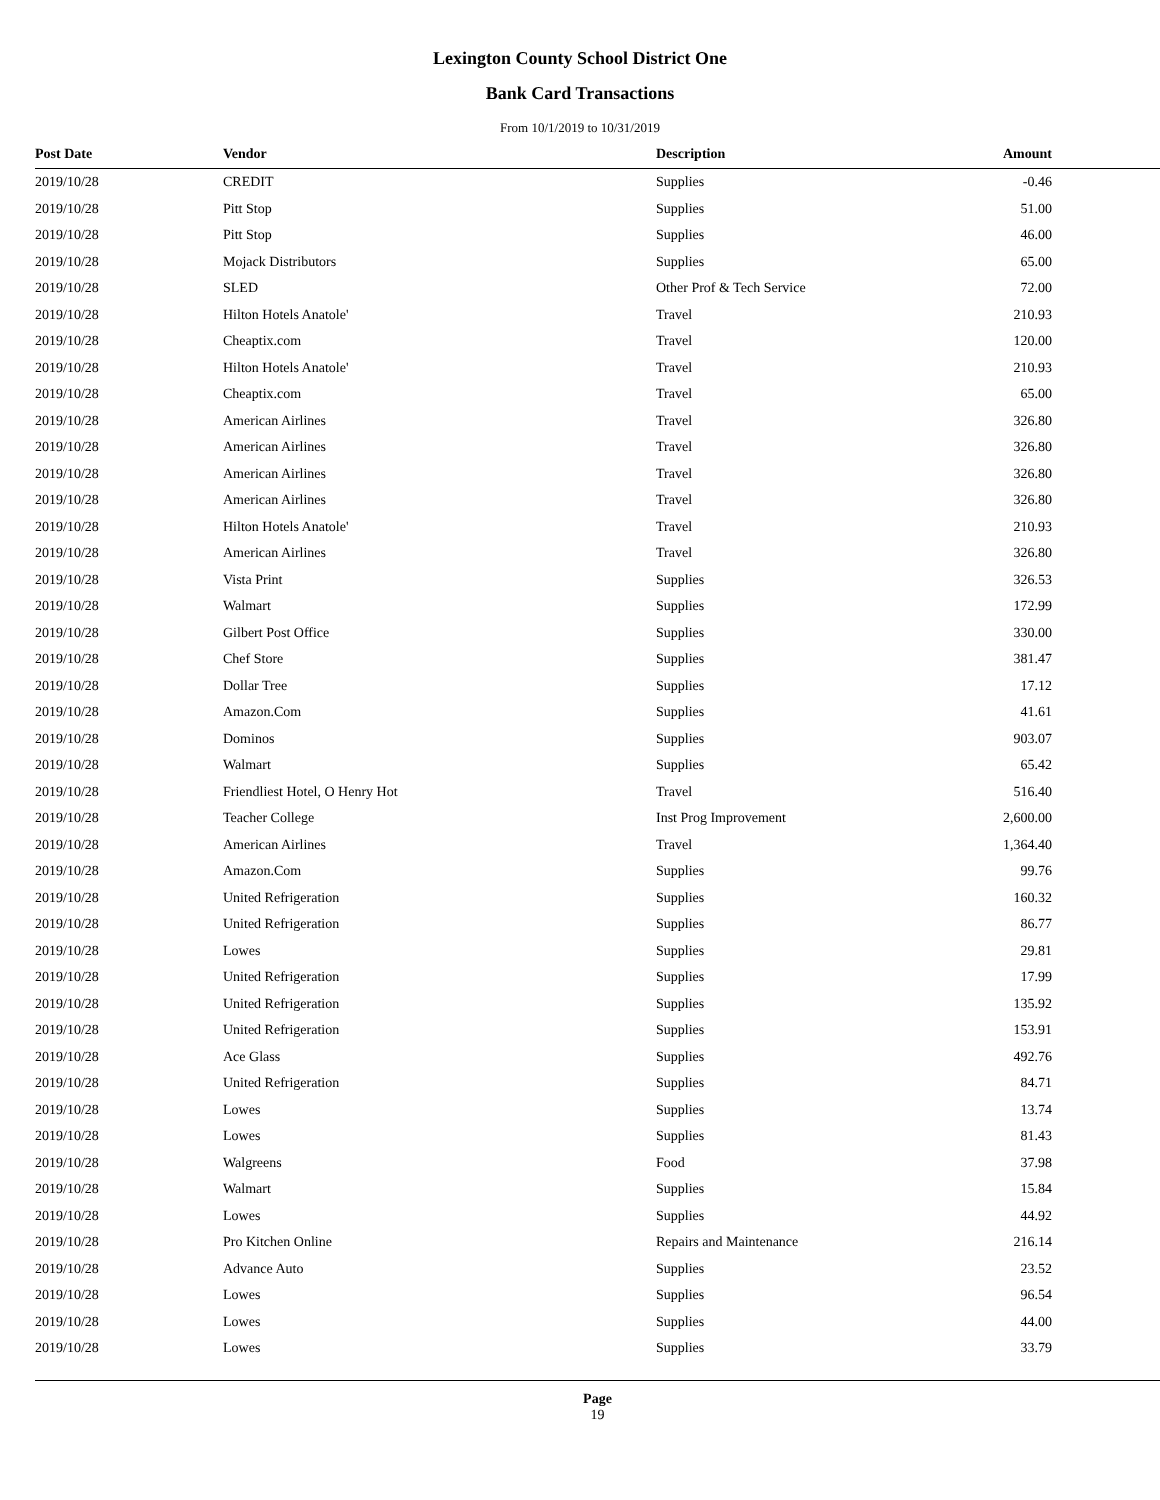Lexington County School District One
Bank Card Transactions
From 10/1/2019 to 10/31/2019
| Post Date | Vendor | Description | Amount |
| --- | --- | --- | --- |
| 2019/10/28 | CREDIT | Supplies | -0.46 |
| 2019/10/28 | Pitt Stop | Supplies | 51.00 |
| 2019/10/28 | Pitt Stop | Supplies | 46.00 |
| 2019/10/28 | Mojack Distributors | Supplies | 65.00 |
| 2019/10/28 | SLED | Other Prof & Tech Service | 72.00 |
| 2019/10/28 | Hilton Hotels Anatole' | Travel | 210.93 |
| 2019/10/28 | Cheaptix.com | Travel | 120.00 |
| 2019/10/28 | Hilton Hotels Anatole' | Travel | 210.93 |
| 2019/10/28 | Cheaptix.com | Travel | 65.00 |
| 2019/10/28 | American Airlines | Travel | 326.80 |
| 2019/10/28 | American Airlines | Travel | 326.80 |
| 2019/10/28 | American Airlines | Travel | 326.80 |
| 2019/10/28 | American Airlines | Travel | 326.80 |
| 2019/10/28 | Hilton Hotels Anatole' | Travel | 210.93 |
| 2019/10/28 | American Airlines | Travel | 326.80 |
| 2019/10/28 | Vista Print | Supplies | 326.53 |
| 2019/10/28 | Walmart | Supplies | 172.99 |
| 2019/10/28 | Gilbert Post Office | Supplies | 330.00 |
| 2019/10/28 | Chef Store | Supplies | 381.47 |
| 2019/10/28 | Dollar Tree | Supplies | 17.12 |
| 2019/10/28 | Amazon.Com | Supplies | 41.61 |
| 2019/10/28 | Dominos | Supplies | 903.07 |
| 2019/10/28 | Walmart | Supplies | 65.42 |
| 2019/10/28 | Friendliest Hotel, O Henry Hot | Travel | 516.40 |
| 2019/10/28 | Teacher College | Inst Prog Improvement | 2,600.00 |
| 2019/10/28 | American Airlines | Travel | 1,364.40 |
| 2019/10/28 | Amazon.Com | Supplies | 99.76 |
| 2019/10/28 | United Refrigeration | Supplies | 160.32 |
| 2019/10/28 | United Refrigeration | Supplies | 86.77 |
| 2019/10/28 | Lowes | Supplies | 29.81 |
| 2019/10/28 | United Refrigeration | Supplies | 17.99 |
| 2019/10/28 | United Refrigeration | Supplies | 135.92 |
| 2019/10/28 | United Refrigeration | Supplies | 153.91 |
| 2019/10/28 | Ace Glass | Supplies | 492.76 |
| 2019/10/28 | United Refrigeration | Supplies | 84.71 |
| 2019/10/28 | Lowes | Supplies | 13.74 |
| 2019/10/28 | Lowes | Supplies | 81.43 |
| 2019/10/28 | Walgreens | Food | 37.98 |
| 2019/10/28 | Walmart | Supplies | 15.84 |
| 2019/10/28 | Lowes | Supplies | 44.92 |
| 2019/10/28 | Pro Kitchen Online | Repairs and Maintenance | 216.14 |
| 2019/10/28 | Advance Auto | Supplies | 23.52 |
| 2019/10/28 | Lowes | Supplies | 96.54 |
| 2019/10/28 | Lowes | Supplies | 44.00 |
| 2019/10/28 | Lowes | Supplies | 33.79 |
Page
19